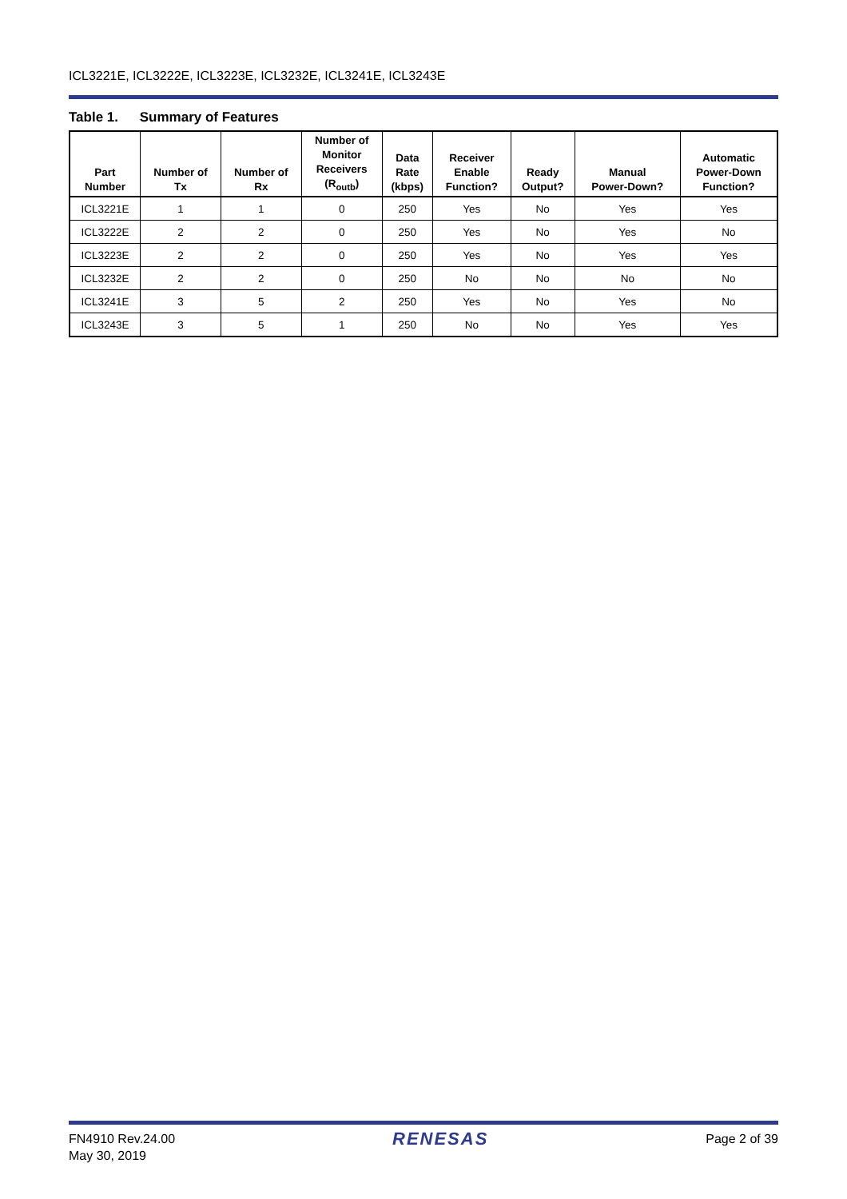ICL3221E, ICL3222E, ICL3223E, ICL3232E, ICL3241E, ICL3243E
Table 1. Summary of Features
| Part Number | Number of Tx | Number of Rx | Number of Monitor Receivers (R<sub>outb</sub>) | Data Rate (kbps) | Receiver Enable Function? | Ready Output? | Manual Power-Down? | Automatic Power-Down Function? |
| --- | --- | --- | --- | --- | --- | --- | --- | --- |
| ICL3221E | 1 | 1 | 0 | 250 | Yes | No | Yes | Yes |
| ICL3222E | 2 | 2 | 0 | 250 | Yes | No | Yes | No |
| ICL3223E | 2 | 2 | 0 | 250 | Yes | No | Yes | Yes |
| ICL3232E | 2 | 2 | 0 | 250 | No | No | No | No |
| ICL3241E | 3 | 5 | 2 | 250 | Yes | No | Yes | No |
| ICL3243E | 3 | 5 | 1 | 250 | No | No | Yes | Yes |
FN4910 Rev.24.00
May 30, 2019
RENESAS
Page 2 of 39